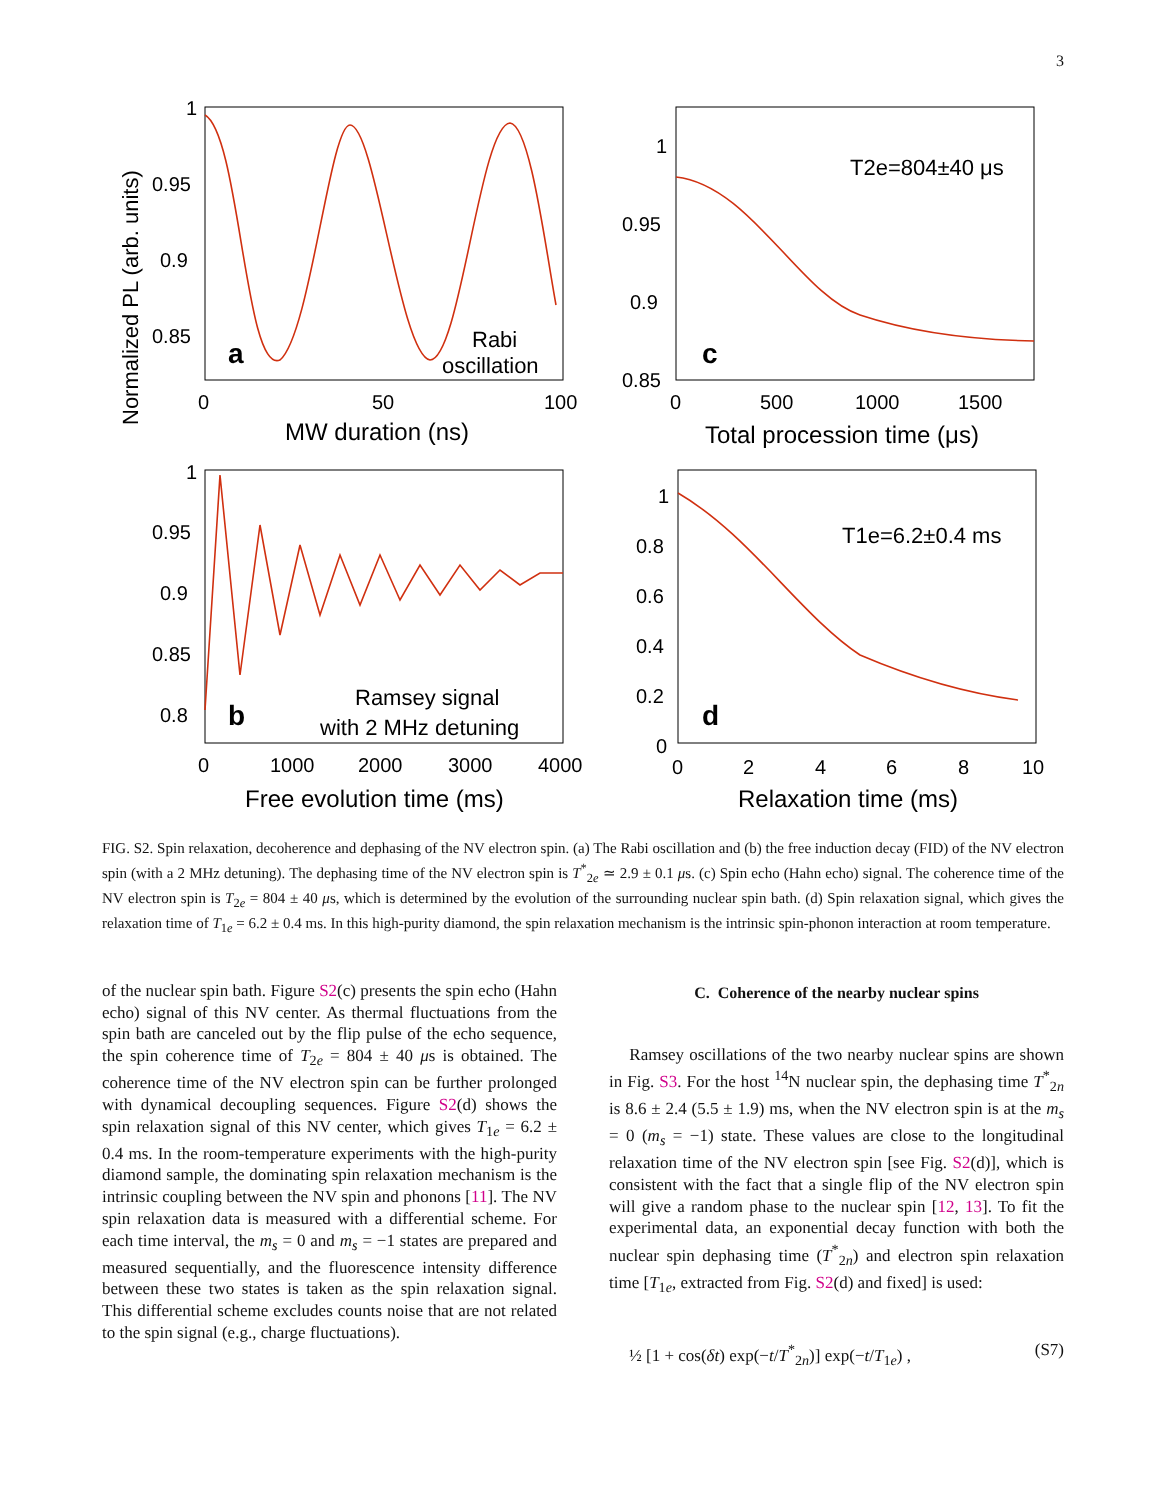3
Normalized PL (arb. units)
MW duration (ns)
Total procession time (μs)
Free evolution time (ms)
Relaxation time (ms)
a
c
b
d
Rabi
oscillation
T2e=804±40 μs
Ramsey signal
with 2 MHz detuning
T1e=6.2±0.4 ms
1
0.95
0.9
0.85
0
50
100
1
0.95
0.9
0.85
0
500
1000
1500
1
0.95
0.9
0.85
0.8
0
1000
2000
3000
4000
1
0.8
0.6
0.4
0.2
0
0
2
4
6
8
10
FIG. S2. Spin relaxation, decoherence and dephasing of the NV electron spin. (a) The Rabi oscillation and (b) the free induction decay (FID) of the NV electron spin (with a 2 MHz detuning). The dephasing time of the NV electron spin is T<sup>*</sup><sub>2e</sub> ≃ 2.9 ± 0.1 μs. (c) Spin echo (Hahn echo) signal. The coherence time of the NV electron spin is T<sub>2e</sub> = 804 ± 40 μs, which is determined by the evolution of the surrounding nuclear spin bath. (d) Spin relaxation signal, which gives the relaxation time of T<sub>1e</sub> = 6.2 ± 0.4 ms. In this high-purity diamond, the spin relaxation mechanism is the intrinsic spin-phonon interaction at room temperature.
of the nuclear spin bath. Figure S2(c) presents the spin echo (Hahn echo) signal of this NV center. As thermal fluctuations from the spin bath are canceled out by the flip pulse of the echo sequence, the spin coherence time of T<sub>2e</sub> = 804 ± 40 μs is obtained. The coherence time of the NV electron spin can be further prolonged with dynamical decoupling sequences. Figure S2(d) shows the spin relaxation signal of this NV center, which gives T<sub>1e</sub> = 6.2 ± 0.4 ms. In the room-temperature experiments with the high-purity diamond sample, the dominating spin relaxation mechanism is the intrinsic coupling between the NV spin and phonons [11]. The NV spin relaxation data is measured with a differential scheme. For each time interval, the m<sub>s</sub> = 0 and m<sub>s</sub> = −1 states are prepared and measured sequentially, and the fluorescence intensity difference between these two states is taken as the spin relaxation signal. This differential scheme excludes counts noise that are not related to the spin signal (e.g., charge fluctuations).
C. Coherence of the nearby nuclear spins
Ramsey oscillations of the two nearby nuclear spins are shown in Fig. S3. For the host <sup>14</sup>N nuclear spin, the dephasing time T<sup>*</sup><sub>2n</sub> is 8.6 ± 2.4 (5.5 ± 1.9) ms, when the NV electron spin is at the m<sub>s</sub> = 0 (m<sub>s</sub> = −1) state. These values are close to the longitudinal relaxation time of the NV electron spin [see Fig. S2(d)], which is consistent with the fact that a single flip of the NV electron spin will give a random phase to the nuclear spin [12, 13]. To fit the experimental data, an exponential decay function with both the nuclear spin dephasing time (T<sup>*</sup><sub>2n</sub>) and electron spin relaxation time [T<sub>1e</sub>, extracted from Fig. S2(d) and fixed] is used:
½ [1 + cos(δt) exp(−t/T<sup>*</sup><sub>2n</sub>)] exp(−t/T<sub>1e</sub>) , (S7)